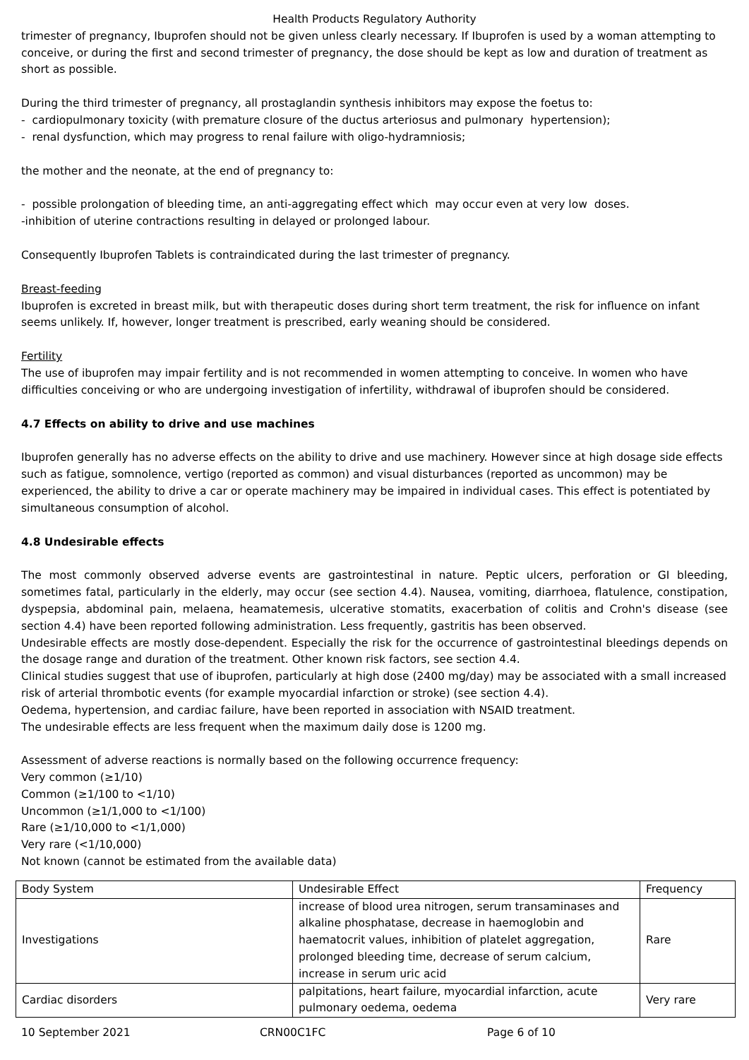Health Products Regulatory Authority
trimester of pregnancy, Ibuprofen should not be given unless clearly necessary. If Ibuprofen is used by a woman attempting to conceive, or during the first and second trimester of pregnancy, the dose should be kept as low and duration of treatment as short as possible.
During the third trimester of pregnancy, all prostaglandin synthesis inhibitors may expose the foetus to:
- cardiopulmonary toxicity (with premature closure of the ductus arteriosus and pulmonary hypertension);
- renal dysfunction, which may progress to renal failure with oligo-hydramniosis;
the mother and the neonate, at the end of pregnancy to:
- possible prolongation of bleeding time, an anti-aggregating effect which may occur even at very low doses.
-inhibition of uterine contractions resulting in delayed or prolonged labour.
Consequently Ibuprofen Tablets is contraindicated during the last trimester of pregnancy.
Breast-feeding
Ibuprofen is excreted in breast milk, but with therapeutic doses during short term treatment, the risk for influence on infant seems unlikely. If, however, longer treatment is prescribed, early weaning should be considered.
Fertility
The use of ibuprofen may impair fertility and is not recommended in women attempting to conceive. In women who have difficulties conceiving or who are undergoing investigation of infertility, withdrawal of ibuprofen should be considered.
4.7 Effects on ability to drive and use machines
Ibuprofen generally has no adverse effects on the ability to drive and use machinery. However since at high dosage side effects such as fatigue, somnolence, vertigo (reported as common) and visual disturbances (reported as uncommon) may be experienced, the ability to drive a car or operate machinery may be impaired in individual cases. This effect is potentiated by simultaneous consumption of alcohol.
4.8 Undesirable effects
The most commonly observed adverse events are gastrointestinal in nature. Peptic ulcers, perforation or GI bleeding, sometimes fatal, particularly in the elderly, may occur (see section 4.4). Nausea, vomiting, diarrhoea, flatulence, constipation, dyspepsia, abdominal pain, melaena, heamatemesis, ulcerative stomatits, exacerbation of colitis and Crohn's disease (see section 4.4) have been reported following administration. Less frequently, gastritis has been observed.
Undesirable effects are mostly dose-dependent. Especially the risk for the occurrence of gastrointestinal bleedings depends on the dosage range and duration of the treatment. Other known risk factors, see section 4.4.
Clinical studies suggest that use of ibuprofen, particularly at high dose (2400 mg/day) may be associated with a small increased risk of arterial thrombotic events (for example myocardial infarction or stroke) (see section 4.4).
Oedema, hypertension, and cardiac failure, have been reported in association with NSAID treatment.
The undesirable effects are less frequent when the maximum daily dose is 1200 mg.
Assessment of adverse reactions is normally based on the following occurrence frequency:
Very common (≥1/10)
Common (≥1/100 to <1/10)
Uncommon (≥1/1,000 to <1/100)
Rare (≥1/10,000 to <1/1,000)
Very rare (<1/10,000)
Not known (cannot be estimated from the available data)
| Body System | Undesirable Effect | Frequency |
| Investigations | increase of blood urea nitrogen, serum transaminases and alkaline phosphatase, decrease in haemoglobin and haematocrit values, inhibition of platelet aggregation, prolonged bleeding time, decrease of serum calcium, increase in serum uric acid | Rare |
| Cardiac disorders | palpitations, heart failure, myocardial infarction, acute pulmonary oedema, oedema | Very rare |
10 September 2021 CRN00C1FC Page 6 of 10